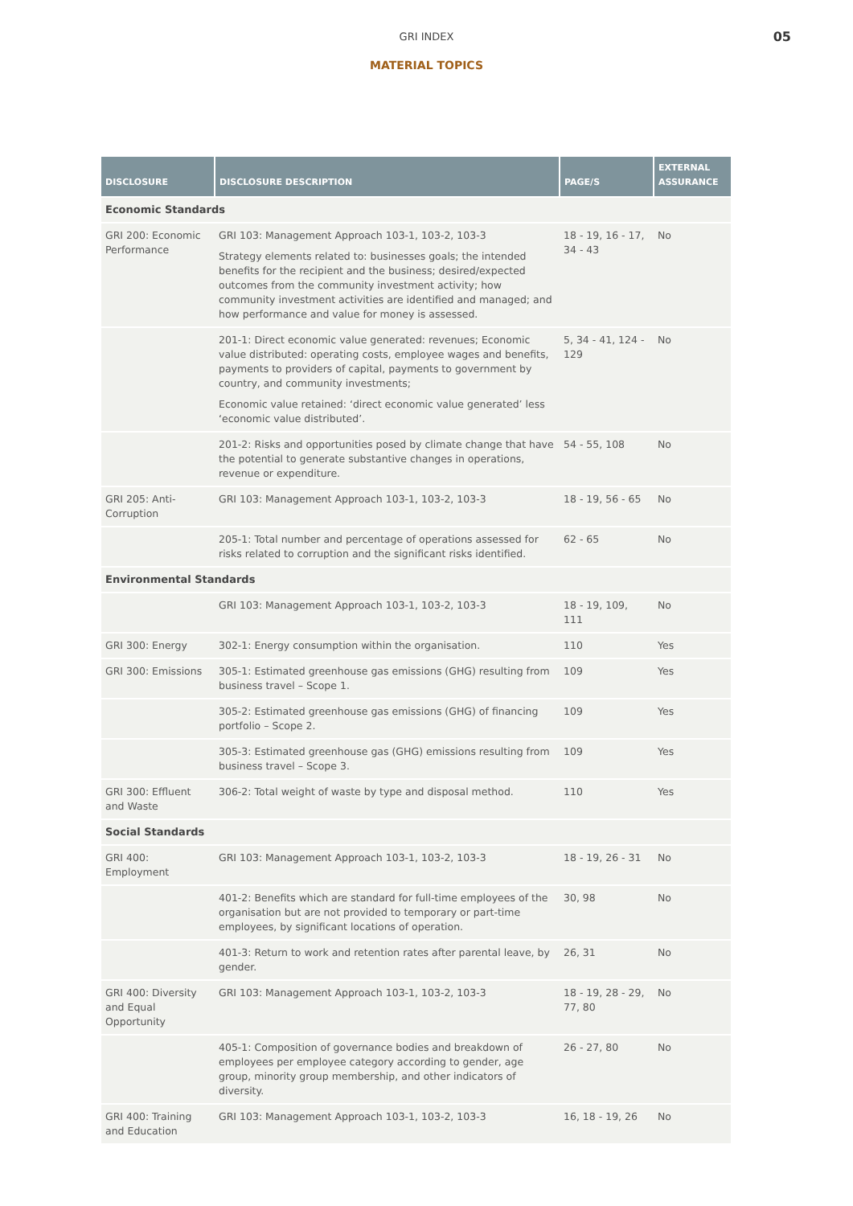GRI INDEX
05
MATERIAL TOPICS
| DISCLOSURE | DISCLOSURE DESCRIPTION | PAGE/S | EXTERNAL ASSURANCE |
| --- | --- | --- | --- |
| Economic Standards | | | |
| GRI 200: Economic Performance | GRI 103: Management Approach 103-1, 103-2, 103-3 Strategy elements related to: businesses goals; the intended benefits for the recipient and the business; desired/expected outcomes from the community investment activity; how community investment activities are identified and managed; and how performance and value for money is assessed. | 18 - 19, 16 - 17, 34 - 43 | No |
| | 201-1: Direct economic value generated: revenues; Economic value distributed: operating costs, employee wages and benefits, payments to providers of capital, payments to government by country, and community investments; Economic value retained: ‘direct economic value generated’ less ‘economic value distributed’. | 5, 34 - 41, 124 - 129 | No |
| | 201-2: Risks and opportunities posed by climate change that have the potential to generate substantive changes in operations, revenue or expenditure. | 54 - 55, 108 | No |
| GRI 205: Anti-Corruption | GRI 103: Management Approach 103-1, 103-2, 103-3 | 18 - 19, 56 - 65 | No |
| | 205-1: Total number and percentage of operations assessed for risks related to corruption and the significant risks identified. | 62 - 65 | No |
| Environmental Standards | | | |
| | GRI 103: Management Approach 103-1, 103-2, 103-3 | 18 - 19, 109, 111 | No |
| GRI 300: Energy | 302-1: Energy consumption within the organisation. | 110 | Yes |
| GRI 300: Emissions | 305-1: Estimated greenhouse gas emissions (GHG) resulting from business travel – Scope 1. | 109 | Yes |
| | 305-2: Estimated greenhouse gas emissions (GHG) of financing portfolio – Scope 2. | 109 | Yes |
| | 305-3: Estimated greenhouse gas (GHG) emissions resulting from business travel – Scope 3. | 109 | Yes |
| GRI 300: Effluent and Waste | 306-2: Total weight of waste by type and disposal method. | 110 | Yes |
| Social Standards | | | |
| GRI 400: Employment | GRI 103: Management Approach 103-1, 103-2, 103-3 | 18 - 19, 26 - 31 | No |
| | 401-2: Benefits which are standard for full-time employees of the organisation but are not provided to temporary or part-time employees, by significant locations of operation. | 30, 98 | No |
| | 401-3: Return to work and retention rates after parental leave, by gender. | 26, 31 | No |
| GRI 400: Diversity and Equal Opportunity | GRI 103: Management Approach 103-1, 103-2, 103-3 | 18 - 19, 28 - 29, 77, 80 | No |
| | 405-1: Composition of governance bodies and breakdown of employees per employee category according to gender, age group, minority group membership, and other indicators of diversity. | 26 - 27, 80 | No |
| GRI 400: Training and Education | GRI 103: Management Approach 103-1, 103-2, 103-3 | 16, 18 - 19, 26 | No |